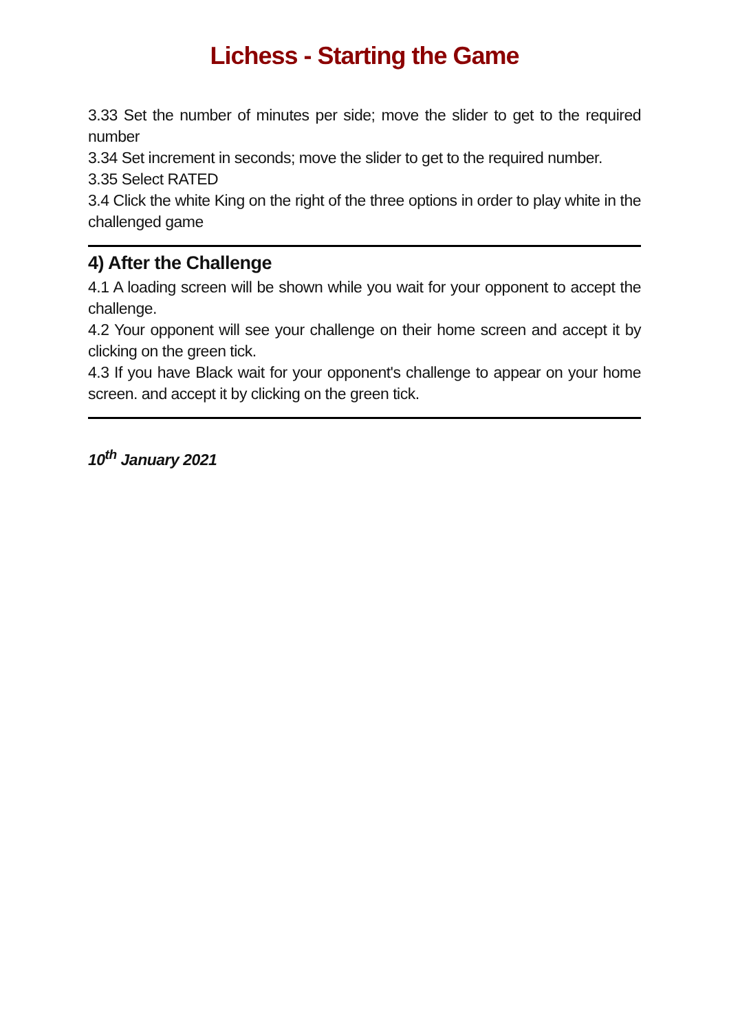Lichess - Starting the Game
3.33 Set the number of minutes per side; move the slider to get to the required number
3.34 Set increment in seconds; move the slider to get to the required number.
3.35 Select RATED
3.4 Click the white King on the right of the three options in order to play white in the challenged game
4) After the Challenge
4.1 A loading screen will be shown while you wait for your opponent to accept the challenge.
4.2 Your opponent will see your challenge on their home screen and accept it by clicking on the green tick.
4.3 If you have Black wait for your opponent's challenge to appear on your home screen. and accept it by clicking on the green tick.
10<sup>th</sup> January 2021